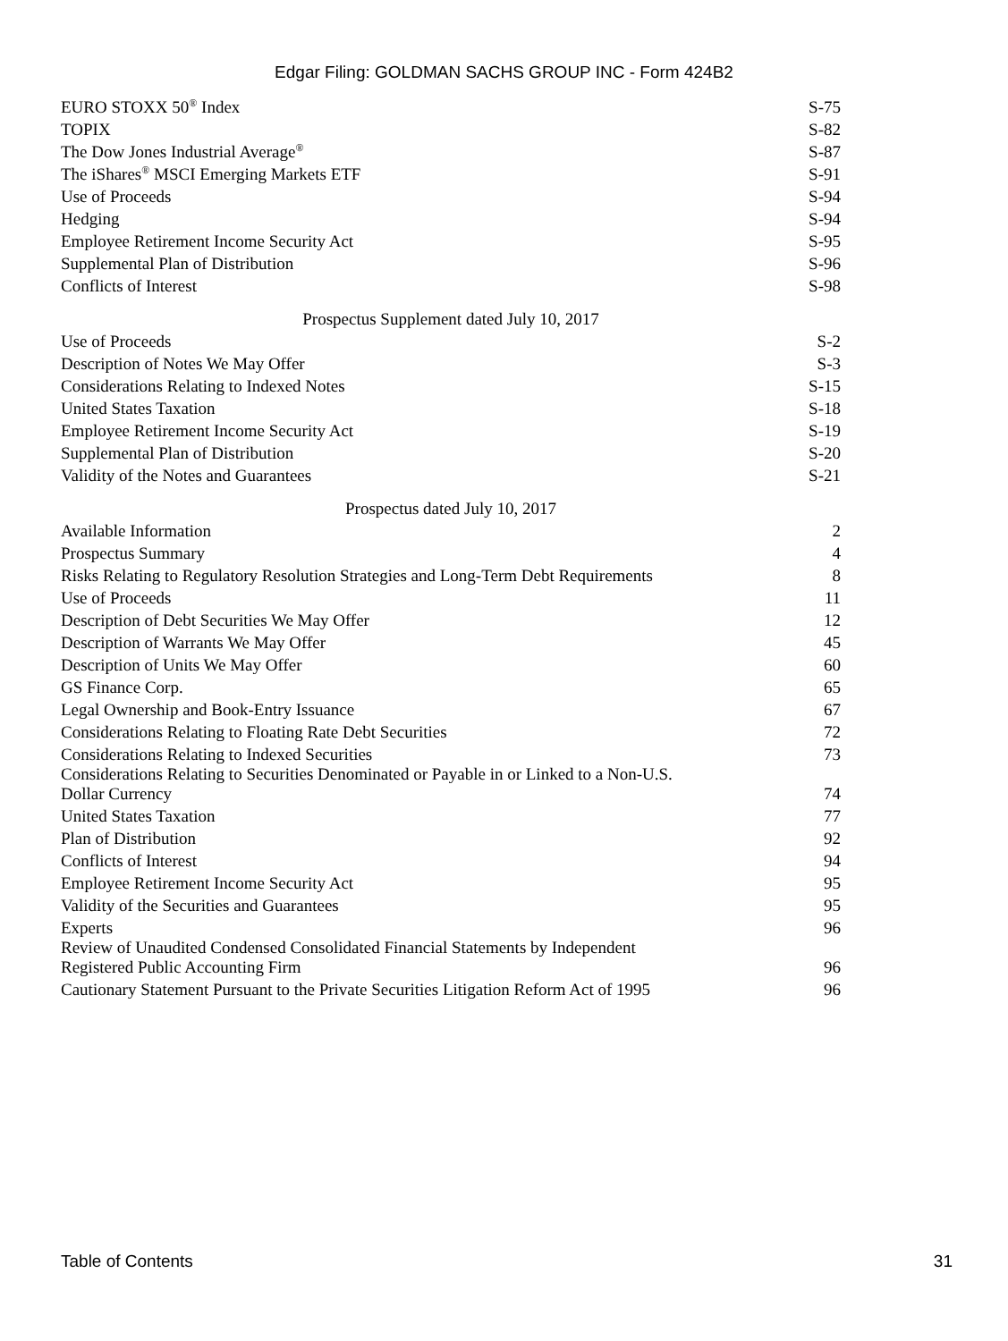Edgar Filing: GOLDMAN SACHS GROUP INC - Form 424B2
| EURO STOXX 50<sup>®</sup> Index | S-75 |
| TOPIX | S-82 |
| The Dow Jones Industrial Average<sup>®</sup> | S-87 |
| The iShares<sup>®</sup> MSCI Emerging Markets ETF | S-91 |
| Use of Proceeds | S-94 |
| Hedging | S-94 |
| Employee Retirement Income Security Act | S-95 |
| Supplemental Plan of Distribution | S-96 |
| Conflicts of Interest | S-98 |
| Prospectus Supplement dated July 10, 2017 | |
| Use of Proceeds | S-2 |
| Description of Notes We May Offer | S-3 |
| Considerations Relating to Indexed Notes | S-15 |
| United States Taxation | S-18 |
| Employee Retirement Income Security Act | S-19 |
| Supplemental Plan of Distribution | S-20 |
| Validity of the Notes and Guarantees | S-21 |
| Prospectus dated July 10, 2017 | |
| Available Information | 2 |
| Prospectus Summary | 4 |
| Risks Relating to Regulatory Resolution Strategies and Long-Term Debt Requirements | 8 |
| Use of Proceeds | 11 |
| Description of Debt Securities We May Offer | 12 |
| Description of Warrants We May Offer | 45 |
| Description of Units We May Offer | 60 |
| GS Finance Corp. | 65 |
| Legal Ownership and Book-Entry Issuance | 67 |
| Considerations Relating to Floating Rate Debt Securities | 72 |
| Considerations Relating to Indexed Securities | 73 |
| Considerations Relating to Securities Denominated or Payable in or Linked to a Non-U.S. Dollar Currency | 74 |
| United States Taxation | 77 |
| Plan of Distribution | 92 |
| Conflicts of Interest | 94 |
| Employee Retirement Income Security Act | 95 |
| Validity of the Securities and Guarantees | 95 |
| Experts | 96 |
| Review of Unaudited Condensed Consolidated Financial Statements by Independent Registered Public Accounting Firm | 96 |
| Cautionary Statement Pursuant to the Private Securities Litigation Reform Act of 1995 | 96 |
Table of Contents 31